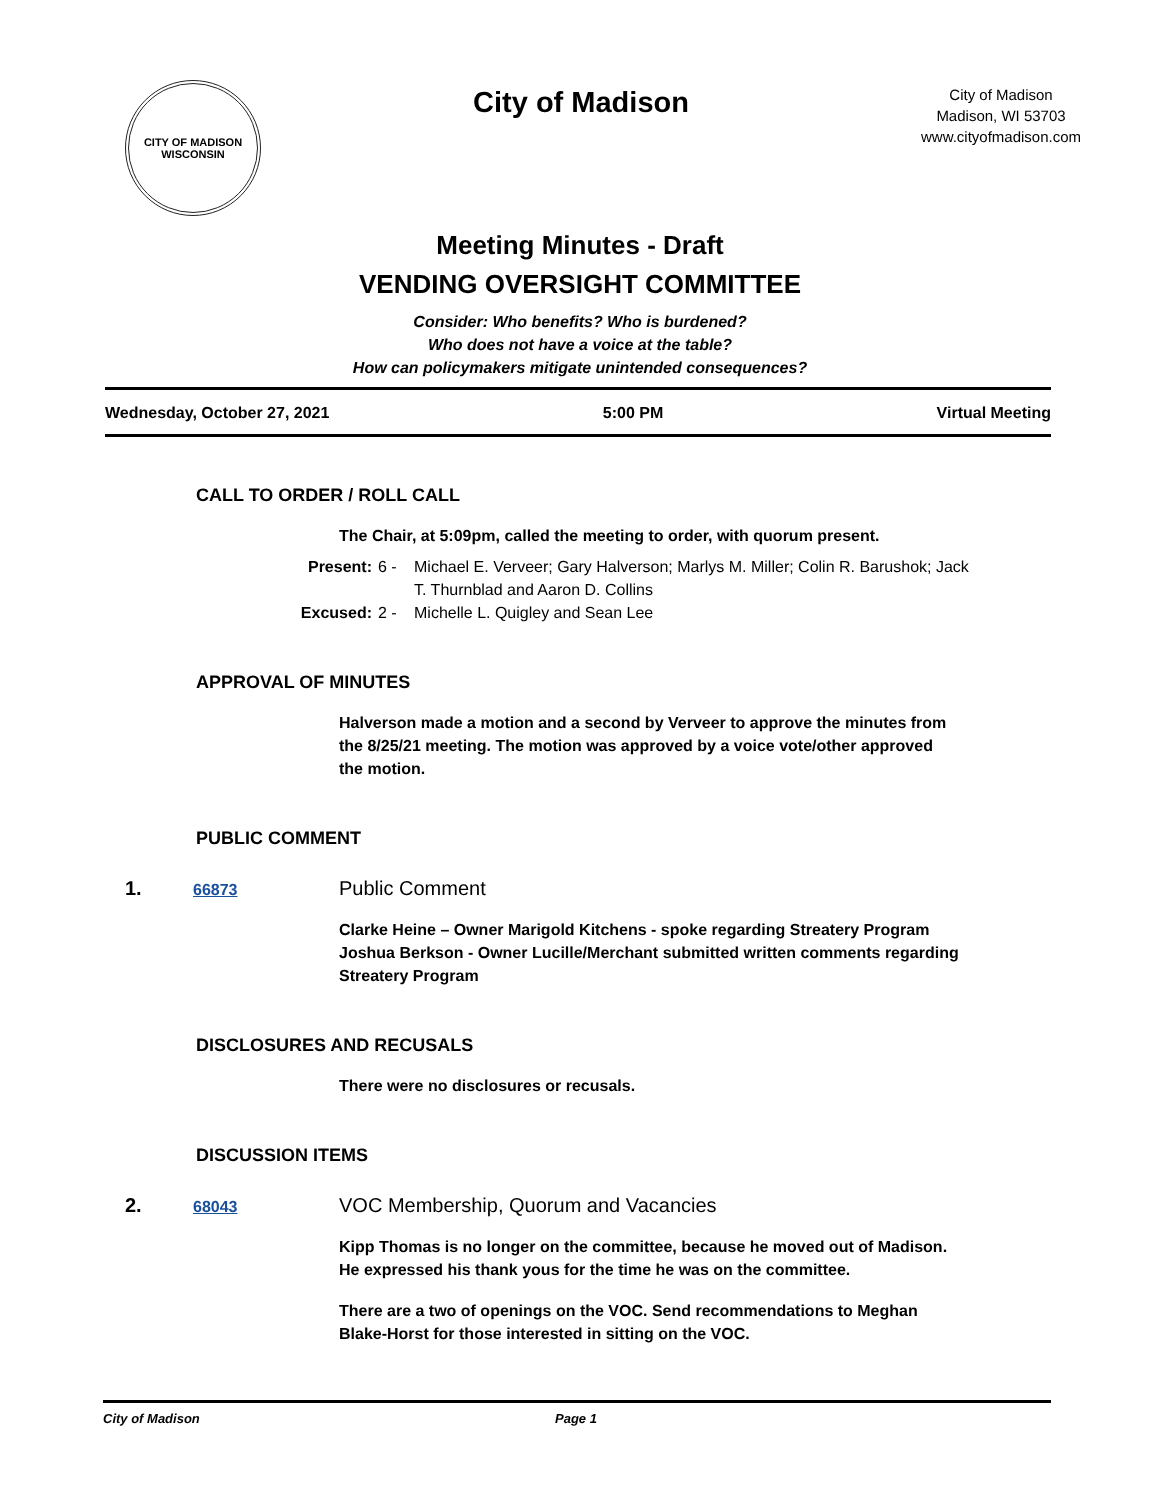CITY OF MADISON WISCONSIN
City of Madison
City of Madison
Madison, WI 53703
www.cityofmadison.com
Meeting Minutes - Draft
VENDING OVERSIGHT COMMITTEE
Consider: Who benefits? Who is burdened?
Who does not have a voice at the table?
How can policymakers mitigate unintended consequences?
Wednesday, October 27, 2021 5:00 PM Virtual Meeting
CALL TO ORDER / ROLL CALL
The Chair, at 5:09pm, called the meeting to order, with quorum present.
Present: 6 - Michael E. Verveer; Gary Halverson; Marlys M. Miller; Colin R. Barushok; Jack T. Thurnblad and Aaron D. Collins Excused: 2 - Michelle L. Quigley and Sean Lee
APPROVAL OF MINUTES
Halverson made a motion and a second by Verveer to approve the minutes from the 8/25/21 meeting. The motion was approved by a voice vote/other approved the motion.
PUBLIC COMMENT
1. 66873 Public Comment
Clarke Heine – Owner Marigold Kitchens - spoke regarding Streatery Program
Joshua Berkson - Owner Lucille/Merchant submitted written comments regarding Streatery Program
DISCLOSURES AND RECUSALS
There were no disclosures or recusals.
DISCUSSION ITEMS
2. 68043 VOC Membership, Quorum and Vacancies
Kipp Thomas is no longer on the committee, because he moved out of Madison. He expressed his thank yous for the time he was on the committee.
There are a two of openings on the VOC. Send recommendations to Meghan Blake-Horst for those interested in sitting on the VOC.
City of Madison Page 1